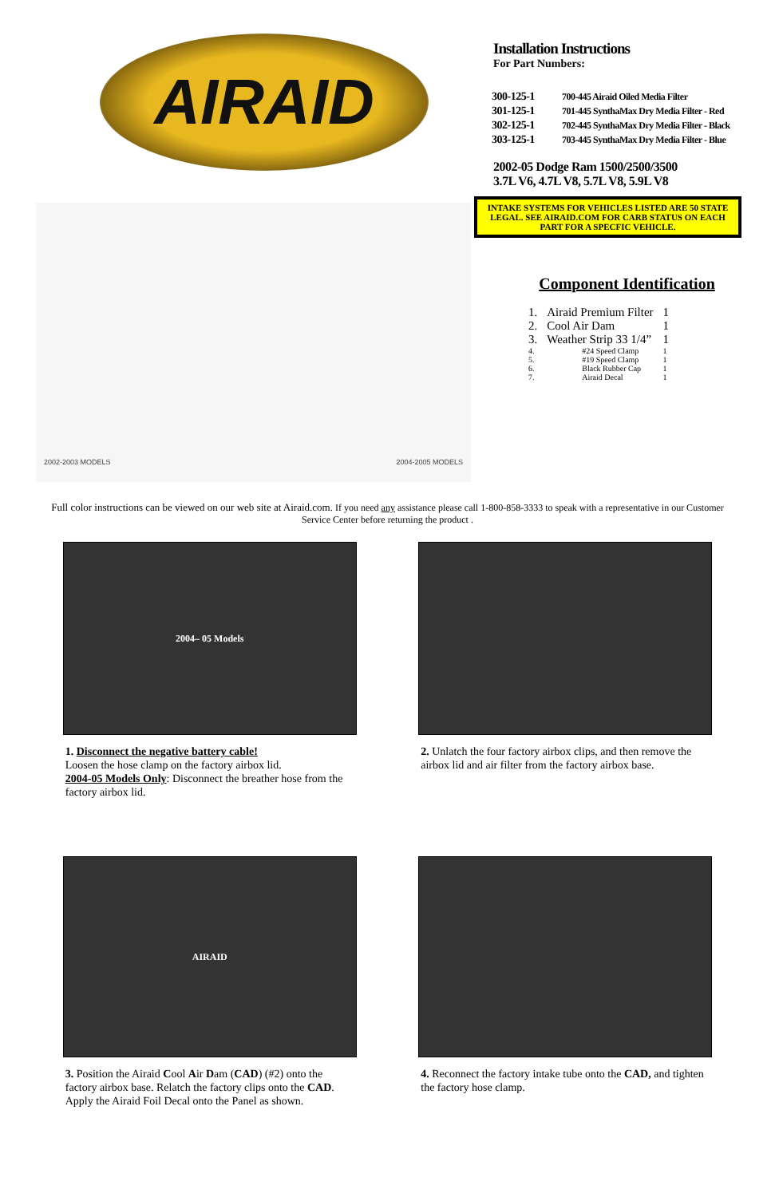AIRAID
2002-2003 MODELS 2004-2005 MODELS
Installation Instructions
For Part Numbers:
| 300-125-1 | 700-445 Airaid Oiled Media Filter |
| 301-125-1 | 701-445 SynthaMax Dry Media Filter - Red |
| 302-125-1 | 702-445 SynthaMax Dry Media Filter - Black |
| 303-125-1 | 703-445 SynthaMax Dry Media Filter - Blue |
2002-05 Dodge Ram 1500/2500/3500
3.7L V6, 4.7L V8, 5.7L V8, 5.9L V8
INTAKE SYSTEMS FOR VEHICLES LISTED ARE 50 STATE LEGAL. SEE AIRAID.COM FOR CARB STATUS ON EACH PART FOR A SPECFIC VEHICLE.
Component Identification
| 1. | Airaid Premium Filter | 1 |
| 2. | Cool Air Dam | 1 |
| 3. | Weather Strip 33 1/4” | 1 |
| 4. | #24 Speed Clamp | 1 |
| 5. | #19 Speed Clamp | 1 |
| 6. | Black Rubber Cap | 1 |
| 7. | Airaid Decal | 1 |
Full color instructions can be viewed on our web site at Airaid.com. If you need any assistance please call 1-800-858-3333 to speak with a representative in our Customer Service Center before returning the product .
2004– 05 Models
1. Disconnect the negative battery cable!
Loosen the hose clamp on the factory airbox lid.
2004-05 Models Only: Disconnect the breather hose from the factory airbox lid.
2. Unlatch the four factory airbox clips, and then remove the airbox lid and air filter from the factory airbox base.
AIRAID
3. Position the Airaid Cool Air Dam (CAD) (#2) onto the factory airbox base. Relatch the factory clips onto the CAD. Apply the Airaid Foil Decal onto the Panel as shown.
4. Reconnect the factory intake tube onto the CAD, and tighten the factory hose clamp.